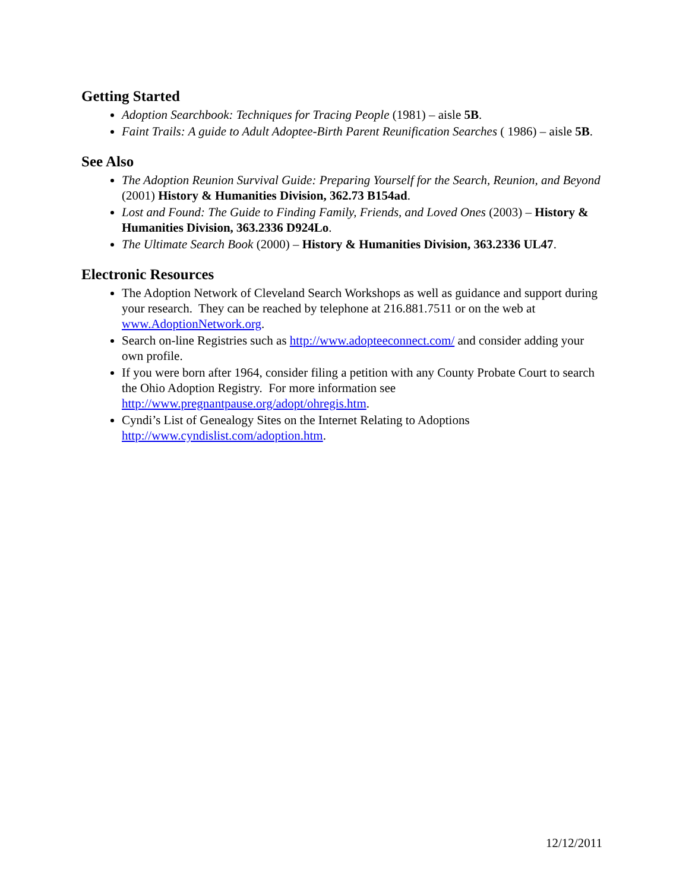Getting Started
Adoption Searchbook: Techniques for Tracing People (1981) – aisle 5B.
Faint Trails: A guide to Adult Adoptee-Birth Parent Reunification Searches ( 1986) – aisle 5B.
See Also
The Adoption Reunion Survival Guide: Preparing Yourself for the Search, Reunion, and Beyond (2001) History & Humanities Division, 362.73 B154ad.
Lost and Found: The Guide to Finding Family, Friends, and Loved Ones (2003) – History & Humanities Division, 363.2336 D924Lo.
The Ultimate Search Book (2000) – History & Humanities Division, 363.2336 UL47.
Electronic Resources
The Adoption Network of Cleveland Search Workshops as well as guidance and support during your research. They can be reached by telephone at 216.881.7511 or on the web at www.AdoptionNetwork.org.
Search on-line Registries such as http://www.adopteeconnect.com/ and consider adding your own profile.
If you were born after 1964, consider filing a petition with any County Probate Court to search the Ohio Adoption Registry. For more information see http://www.pregnantpause.org/adopt/ohregis.htm.
Cyndi’s List of Genealogy Sites on the Internet Relating to Adoptions http://www.cyndislist.com/adoption.htm.
12/12/2011